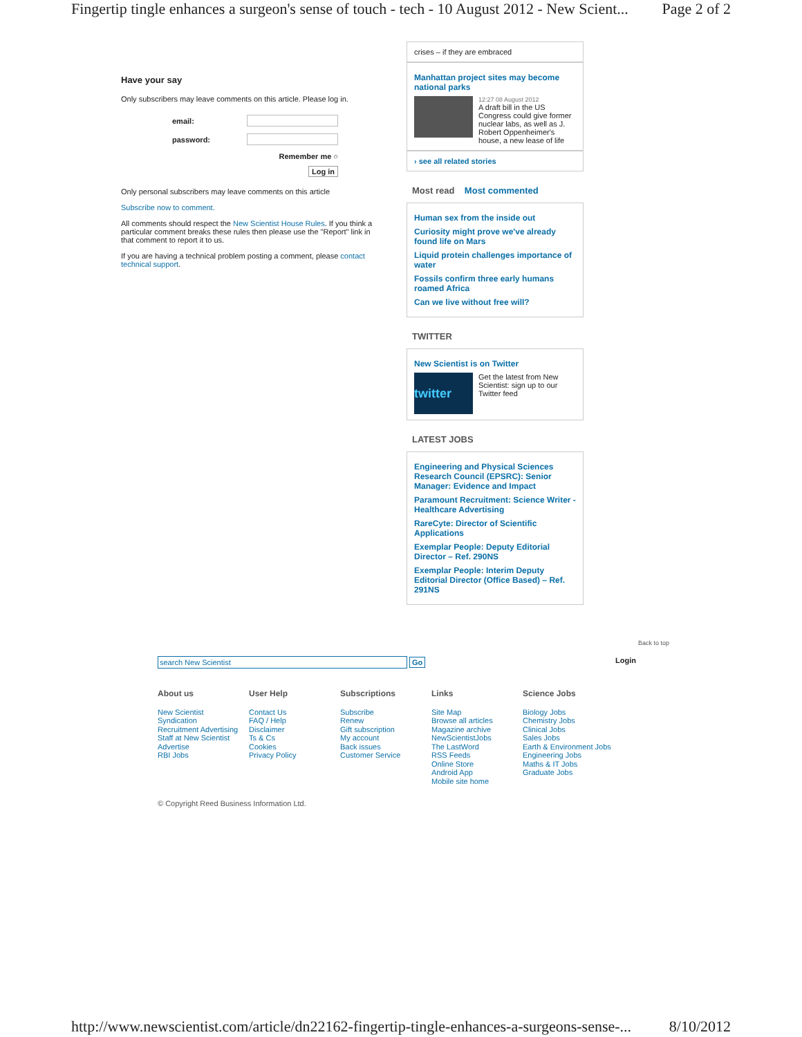Fingertip tingle enhances a surgeon's sense of touch - tech - 10 August 2012 - New Scient... Page 2 of 2
Have your say
Only subscribers may leave comments on this article. Please log in.
| email: | |
| password: | |
| Remember me ○ | |
| Log in | |
Only personal subscribers may leave comments on this article
Subscribe now to comment.
All comments should respect the New Scientist House Rules. If you think a particular comment breaks these rules then please use the "Report" link in that comment to report it to us.
If you are having a technical problem posting a comment, please contact technical support.
crises – if they are embraced
Manhattan project sites may become national parks
12:27 08 August 2012
A draft bill in the US Congress could give former nuclear labs, as well as J. Robert Oppenheimer's house, a new lease of life
› see all related stories
Most read Most commented
Human sex from the inside out
Curiosity might prove we've already found life on Mars
Liquid protein challenges importance of water
Fossils confirm three early humans roamed Africa
Can we live without free will?
TWITTER
New Scientist is on Twitter
twitter
Get the latest from New Scientist: sign up to our Twitter feed
LATEST JOBS
Engineering and Physical Sciences Research Council (EPSRC): Senior Manager: Evidence and Impact
Paramount Recruitment: Science Writer - Healthcare Advertising
RareCyte: Director of Scientific Applications
Exemplar People: Deputy Editorial Director – Ref. 290NS
Exemplar People: Interim Deputy Editorial Director (Office Based) – Ref. 291NS
Back to top
search New Scientist Go Login
About us
New Scientist
Syndication
Recruitment Advertising
Staff at New Scientist
Advertise
RBI Jobs
User Help
Contact Us
FAQ / Help
Disclaimer
Ts & Cs
Cookies
Privacy Policy
Subscriptions
Subscribe
Renew
Gift subscription
My account
Back issues
Customer Service
Links
Site Map
Browse all articles
Magazine archive
NewScientistJobs
The LastWord
RSS Feeds
Online Store
Android App
Mobile site home
Science Jobs
Biology Jobs
Chemistry Jobs
Clinical Jobs
Sales Jobs
Earth & Environment Jobs
Engineering Jobs
Maths & IT Jobs
Graduate Jobs
© Copyright Reed Business Information Ltd.
http://www.newscientist.com/article/dn22162-fingertip-tingle-enhances-a-surgeons-sense-... 8/10/2012